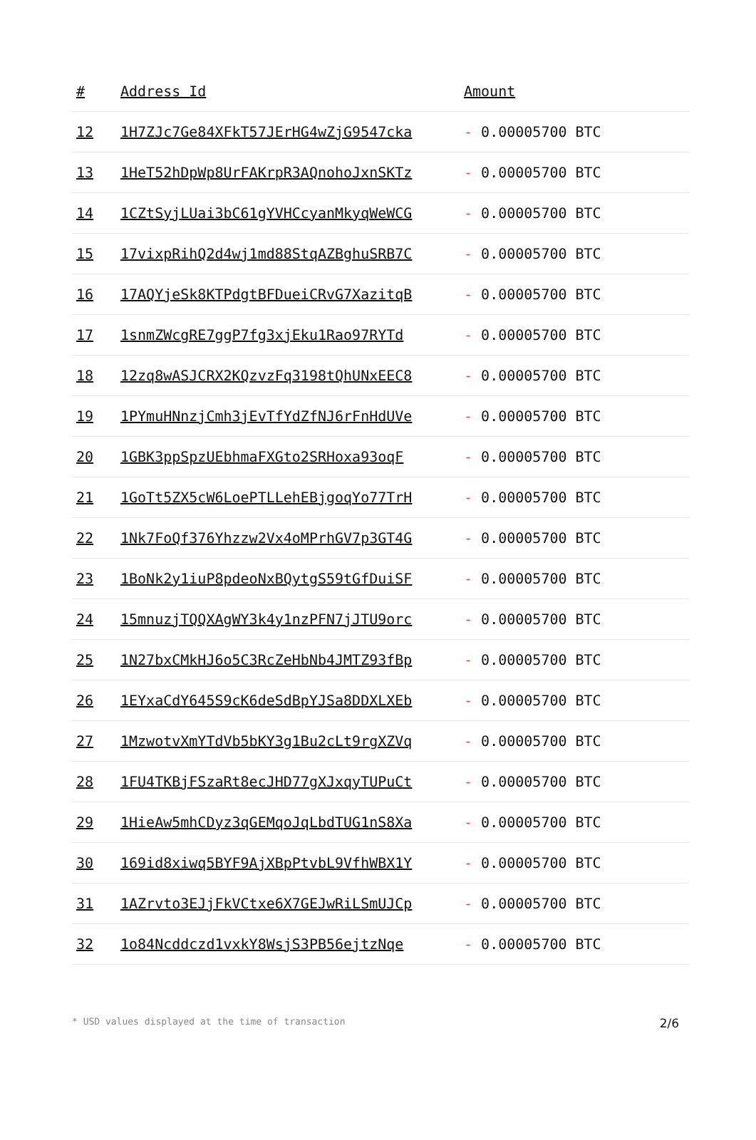| # | Address Id | Amount |
| --- | --- | --- |
| 12 | 1H7ZJc7Ge84XFkT57JErHG4wZjG9547cka | - 0.00005700 BTC |
| 13 | 1HeT52hDpWp8UrFAKrpR3AQnohoJxnSKTz | - 0.00005700 BTC |
| 14 | 1CZtSyjLUai3bC61gYVHCcyanMkyqWeWCG | - 0.00005700 BTC |
| 15 | 17vixpRihQ2d4wj1md88StqAZBghuSRB7C | - 0.00005700 BTC |
| 16 | 17AQYjeSk8KTPdgtBFDueiCRvG7XazitqB | - 0.00005700 BTC |
| 17 | 1snmZWcgRE7ggP7fg3xjEku1Rao97RYTd | - 0.00005700 BTC |
| 18 | 12zq8wASJCRX2KQzvzFq3198tQhUNxEEC8 | - 0.00005700 BTC |
| 19 | 1PYmuHNnzjCmh3jEvTfYdZfNJ6rFnHdUVe | - 0.00005700 BTC |
| 20 | 1GBK3ppSpzUEbhmaFXGto2SRHoxa93oqF | - 0.00005700 BTC |
| 21 | 1GoTt5ZX5cW6LoePTLLehEBjgoqYo77TrH | - 0.00005700 BTC |
| 22 | 1Nk7FoQf376Yhzzw2Vx4oMPrhGV7p3GT4G | - 0.00005700 BTC |
| 23 | 1BoNk2y1iuP8pdeoNxBQytgS59tGfDuiSF | - 0.00005700 BTC |
| 24 | 15mnuzjTQQXAgWY3k4y1nzPFN7jJTU9orc | - 0.00005700 BTC |
| 25 | 1N27bxCMkHJ6o5C3RcZeHbNb4JMTZ93fBp | - 0.00005700 BTC |
| 26 | 1EYxaCdY645S9cK6deSdBpYJSa8DDXLXEb | - 0.00005700 BTC |
| 27 | 1MzwotvXmYTdVb5bKY3g1Bu2cLt9rgXZVq | - 0.00005700 BTC |
| 28 | 1FU4TKBjFSzaRt8ecJHD77gXJxqyTUPuCt | - 0.00005700 BTC |
| 29 | 1HieAw5mhCDyz3qGEMqoJqLbdTUG1nS8Xa | - 0.00005700 BTC |
| 30 | 169id8xiwq5BYF9AjXBpPtvbL9VfhWBX1Y | - 0.00005700 BTC |
| 31 | 1AZrvto3EJjFkVCtxe6X7GEJwRiLSmUJCp | - 0.00005700 BTC |
| 32 | 1o84Ncddczd1vxkY8WsjS3PB56ejtzNqe | - 0.00005700 BTC |
* USD values displayed at the time of transaction 2/6